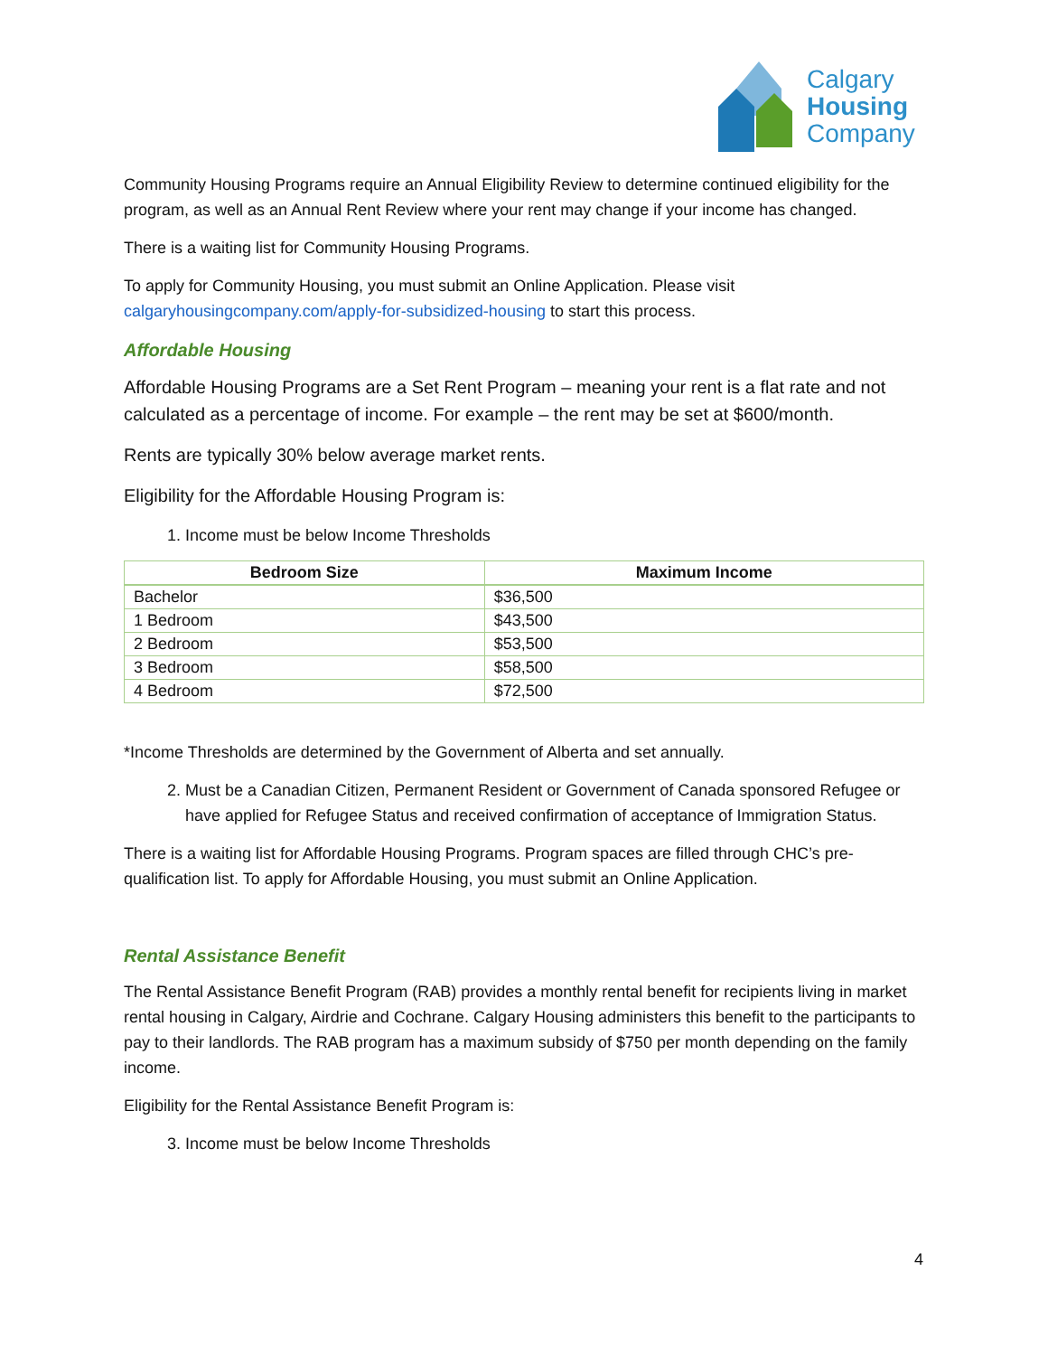Calgary
Housing
Company
Community Housing Programs require an Annual Eligibility Review to determine continued eligibility for the program, as well as an Annual Rent Review where your rent may change if your income has changed.
There is a waiting list for Community Housing Programs.
To apply for Community Housing, you must submit an Online Application. Please visit calgaryhousingcompany.com/apply-for-subsidized-housing to start this process.
Affordable Housing
Affordable Housing Programs are a Set Rent Program – meaning your rent is a flat rate and not calculated as a percentage of income. For example – the rent may be set at $600/month.
Rents are typically 30% below average market rents.
Eligibility for the Affordable Housing Program is:
1. Income must be below Income Thresholds
| Bedroom Size | Maximum Income |
| --- | --- |
| Bachelor | $36,500 |
| 1 Bedroom | $43,500 |
| 2 Bedroom | $53,500 |
| 3 Bedroom | $58,500 |
| 4 Bedroom | $72,500 |
*Income Thresholds are determined by the Government of Alberta and set annually.
2. Must be a Canadian Citizen, Permanent Resident or Government of Canada sponsored Refugee or have applied for Refugee Status and received confirmation of acceptance of Immigration Status.
There is a waiting list for Affordable Housing Programs. Program spaces are filled through CHC’s pre-qualification list. To apply for Affordable Housing, you must submit an Online Application.
Rental Assistance Benefit
The Rental Assistance Benefit Program (RAB) provides a monthly rental benefit for recipients living in market rental housing in Calgary, Airdrie and Cochrane. Calgary Housing administers this benefit to the participants to pay to their landlords. The RAB program has a maximum subsidy of $750 per month depending on the family income.
Eligibility for the Rental Assistance Benefit Program is:
3. Income must be below Income Thresholds
4